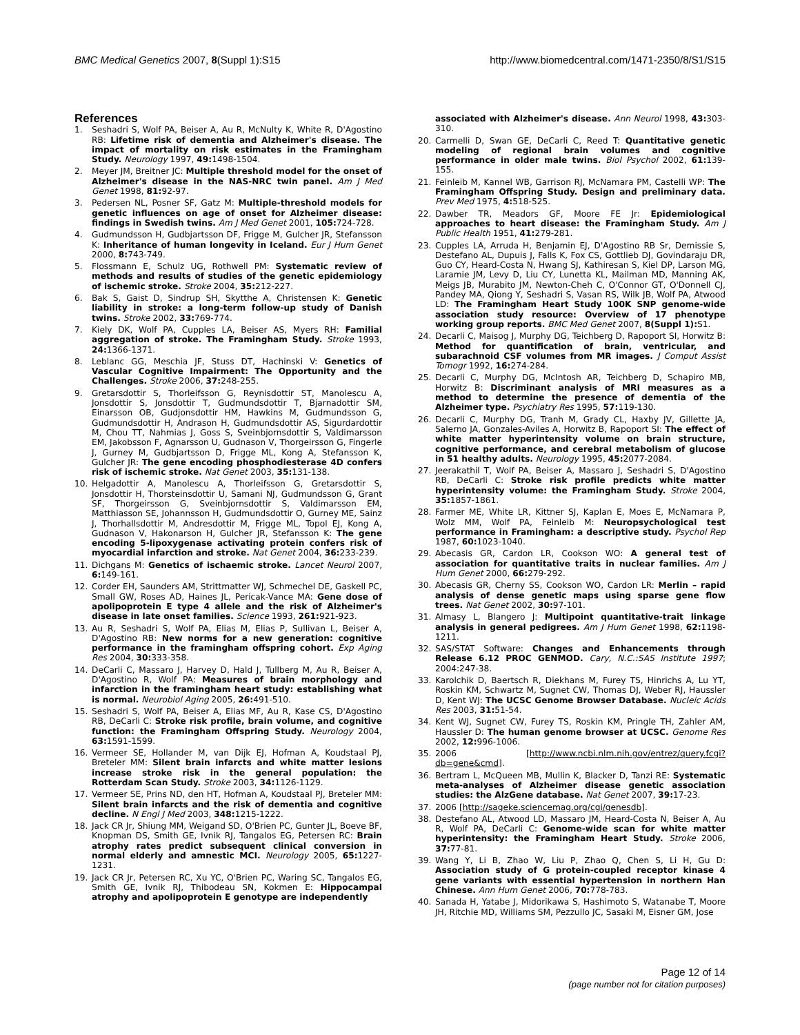BMC Medical Genetics 2007, 8(Suppl 1):S15 http://www.biomedcentral.com/1471-2350/8/S1/S15
References
1. Seshadri S, Wolf PA, Beiser A, Au R, McNulty K, White R, D'Agostino RB: Lifetime risk of dementia and Alzheimer's disease. The impact of mortality on risk estimates in the Framingham Study. Neurology 1997, 49: 1498-1504.
2. Meyer JM, Breitner JC: Multiple threshold model for the onset of Alzheimer's disease in the NAS-NRC twin panel. Am J Med Genet 1998, 81: 92-97.
3. Pedersen NL, Posner SF, Gatz M: Multiple-threshold models for genetic influences on age of onset for Alzheimer disease: findings in Swedish twins. Am J Med Genet 2001, 105: 724-728.
4. Gudmundsson H, Gudbjartsson DF, Frigge M, Gulcher JR, Stefansson K: Inheritance of human longevity in Iceland. Eur J Hum Genet 2000, 8: 743-749.
5. Flossmann E, Schulz UG, Rothwell PM: Systematic review of methods and results of studies of the genetic epidemiology of ischemic stroke. Stroke 2004, 35: 212-227.
6. Bak S, Gaist D, Sindrup SH, Skytthe A, Christensen K: Genetic liability in stroke: a long-term follow-up study of Danish twins. Stroke 2002, 33: 769-774.
7. Kiely DK, Wolf PA, Cupples LA, Beiser AS, Myers RH: Familial aggregation of stroke. The Framingham Study. Stroke 1993, 24: 1366-1371.
8. Leblanc GG, Meschia JF, Stuss DT, Hachinski V: Genetics of Vascular Cognitive Impairment: The Opportunity and the Challenges. Stroke 2006, 37: 248-255.
9. Gretarsdottir S, Thorleifsson G, Reynisdottir ST, Manolescu A, Jonsdottir S, Jonsdottir T, Gudmundsdottir T, Bjarnadottir SM, Einarsson OB, Gudjonsdottir HM, Hawkins M, Gudmundsson G, Gudmundsdottir H, Andrason H, Gudmundsdottir AS, Sigurdardottir M, Chou TT, Nahmias J, Goss S, Sveinbjornsdottir S, Valdimarsson EM, Jakobsson F, Agnarsson U, Gudnason V, Thorgeirsson G, Fingerle J, Gurney M, Gudbjartsson D, Frigge ML, Kong A, Stefansson K, Gulcher JR: The gene encoding phosphodiesterase 4D confers risk of ischemic stroke. Nat Genet 2003, 35: 131-138.
10. Helgadottir A, Manolescu A, Thorleifsson G, Gretarsdottir S, Jonsdottir H, Thorsteinsdottir U, Samani NJ, Gudmundsson G, Grant SF, Thorgeirsson G, Sveinbjornsdottir S, Valdimarsson EM, Matthiasson SE, Johannsson H, Gudmundsdottir O, Gurney ME, Sainz J, Thorhallsdottir M, Andresdottir M, Frigge ML, Topol EJ, Kong A, Gudnason V, Hakonarson H, Gulcher JR, Stefansson K: The gene encoding 5-lipoxygenase activating protein confers risk of myocardial infarction and stroke. Nat Genet 2004, 36: 233-239.
11. Dichgans M: Genetics of ischaemic stroke. Lancet Neurol 2007, 6: 149-161.
12. Corder EH, Saunders AM, Strittmatter WJ, Schmechel DE, Gaskell PC, Small GW, Roses AD, Haines JL, Pericak-Vance MA: Gene dose of apolipoprotein E type 4 allele and the risk of Alzheimer's disease in late onset families. Science 1993, 261: 921-923.
13. Au R, Seshadri S, Wolf PA, Elias M, Elias P, Sullivan L, Beiser A, D'Agostino RB: New norms for a new generation: cognitive performance in the framingham offspring cohort. Exp Aging Res 2004, 30: 333-358.
14. DeCarli C, Massaro J, Harvey D, Hald J, Tullberg M, Au R, Beiser A, D'Agostino R, Wolf PA: Measures of brain morphology and infarction in the framingham heart study: establishing what is normal. Neurobiol Aging 2005, 26: 491-510.
15. Seshadri S, Wolf PA, Beiser A, Elias MF, Au R, Kase CS, D'Agostino RB, DeCarli C: Stroke risk profile, brain volume, and cognitive function: the Framingham Offspring Study. Neurology 2004, 63: 1591-1599.
16. Vermeer SE, Hollander M, van Dijk EJ, Hofman A, Koudstaal PJ, Breteler MM: Silent brain infarcts and white matter lesions increase stroke risk in the general population: the Rotterdam Scan Study. Stroke 2003, 34: 1126-1129.
17. Vermeer SE, Prins ND, den HT, Hofman A, Koudstaal PJ, Breteler MM: Silent brain infarcts and the risk of dementia and cognitive decline. N Engl J Med 2003, 348: 1215-1222.
18. Jack CR Jr, Shiung MM, Weigand SD, O'Brien PC, Gunter JL, Boeve BF, Knopman DS, Smith GE, Ivnik RJ, Tangalos EG, Petersen RC: Brain atrophy rates predict subsequent clinical conversion in normal elderly and amnestic MCI. Neurology 2005, 65: 1227-1231.
19. Jack CR Jr, Petersen RC, Xu YC, O'Brien PC, Waring SC, Tangalos EG, Smith GE, Ivnik RJ, Thibodeau SN, Kokmen E: Hippocampal atrophy and apolipoprotein E genotype are independently
associated with Alzheimer's disease. Ann Neurol 1998, 43: 303-310.
20. Carmelli D, Swan GE, DeCarli C, Reed T: Quantitative genetic modeling of regional brain volumes and cognitive performance in older male twins. Biol Psychol 2002, 61: 139-155.
21. Feinleib M, Kannel WB, Garrison RJ, McNamara PM, Castelli WP: The Framingham Offspring Study. Design and preliminary data. Prev Med 1975, 4: 518-525.
22. Dawber TR, Meadors GF, Moore FE Jr: Epidemiological approaches to heart disease: the Framingham Study. Am J Public Health 1951, 41: 279-281.
23. Cupples LA, Arruda H, Benjamin EJ, D'Agostino RB Sr, Demissie S, Destefano AL, Dupuis J, Falls K, Fox CS, Gottlieb DJ, Govindaraju DR, Guo CY, Heard-Costa N, Hwang SJ, Kathiresan S, Kiel DP, Larson MG, Laramie JM, Levy D, Liu CY, Lunetta KL, Mailman MD, Manning AK, Meigs JB, Murabito JM, Newton-Cheh C, O'Connor GT, O'Donnell CJ, Pandey MA, Qiong Y, Seshadri S, Vasan RS, Wilk JB, Wolf PA, Atwood LD: The Framingham Heart Study 100K SNP genome-wide association study resource: Overview of 17 phenotype working group reports. BMC Med Genet 2007, 8(Suppl 1): S1.
24. Decarli C, Maisog J, Murphy DG, Teichberg D, Rapoport SI, Horwitz B: Method for quantification of brain, ventricular, and subarachnoid CSF volumes from MR images. J Comput Assist Tomogr 1992, 16: 274-284.
25. Decarli C, Murphy DG, McIntosh AR, Teichberg D, Schapiro MB, Horwitz B: Discriminant analysis of MRI measures as a method to determine the presence of dementia of the Alzheimer type. Psychiatry Res 1995, 57: 119-130.
26. Decarli C, Murphy DG, Tranh M, Grady CL, Haxby JV, Gillette JA, Salerno JA, Gonzales-Aviles A, Horwitz B, Rapoport SI: The effect of white matter hyperintensity volume on brain structure, cognitive performance, and cerebral metabolism of glucose in 51 healthy adults. Neurology 1995, 45: 2077-2084.
27. Jeerakathil T, Wolf PA, Beiser A, Massaro J, Seshadri S, D'Agostino RB, DeCarli C: Stroke risk profile predicts white matter hyperintensity volume: the Framingham Study. Stroke 2004, 35: 1857-1861.
28. Farmer ME, White LR, Kittner SJ, Kaplan E, Moes E, McNamara P, Wolz MM, Wolf PA, Feinleib M: Neuropsychological test performance in Framingham: a descriptive study. Psychol Rep 1987, 60: 1023-1040.
29. Abecasis GR, Cardon LR, Cookson WO: A general test of association for quantitative traits in nuclear families. Am J Hum Genet 2000, 66: 279-292.
30. Abecasis GR, Cherny SS, Cookson WO, Cardon LR: Merlin – rapid analysis of dense genetic maps using sparse gene flow trees. Nat Genet 2002, 30: 97-101.
31. Almasy L, Blangero J: Multipoint quantitative-trait linkage analysis in general pedigrees. Am J Hum Genet 1998, 62: 1198-1211.
32. SAS/STAT Software: Changes and Enhancements through Release 6.12 PROC GENMOD. Cary, N.C.:SAS Institute 1997; 2004:247-38.
33. Karolchik D, Baertsch R, Diekhans M, Furey TS, Hinrichs A, Lu YT, Roskin KM, Schwartz M, Sugnet CW, Thomas DJ, Weber RJ, Haussler D, Kent WJ: The UCSC Genome Browser Database. Nucleic Acids Res 2003, 31: 51-54.
34. Kent WJ, Sugnet CW, Furey TS, Roskin KM, Pringle TH, Zahler AM, Haussler D: The human genome browser at UCSC. Genome Res 2002, 12: 996-1006.
35. 2006 [http://www.ncbi.nlm.nih.gov/entrez/query.fcgi?db=gene&cmd].
36. Bertram L, McQueen MB, Mullin K, Blacker D, Tanzi RE: Systematic meta-analyses of Alzheimer disease genetic association studies: the AlzGene database. Nat Genet 2007, 39: 17-23.
37. 2006 [http://sageke.sciencemag.org/cgi/genesdb].
38. Destefano AL, Atwood LD, Massaro JM, Heard-Costa N, Beiser A, Au R, Wolf PA, DeCarli C: Genome-wide scan for white matter hyperintensity: the Framingham Heart Study. Stroke 2006, 37: 77-81.
39. Wang Y, Li B, Zhao W, Liu P, Zhao Q, Chen S, Li H, Gu D: Association study of G protein-coupled receptor kinase 4 gene variants with essential hypertension in northern Han Chinese. Ann Hum Genet 2006, 70: 778-783.
40. Sanada H, Yatabe J, Midorikawa S, Hashimoto S, Watanabe T, Moore JH, Ritchie MD, Williams SM, Pezzullo JC, Sasaki M, Eisner GM, Jose
Page 12 of 14
(page number not for citation purposes)